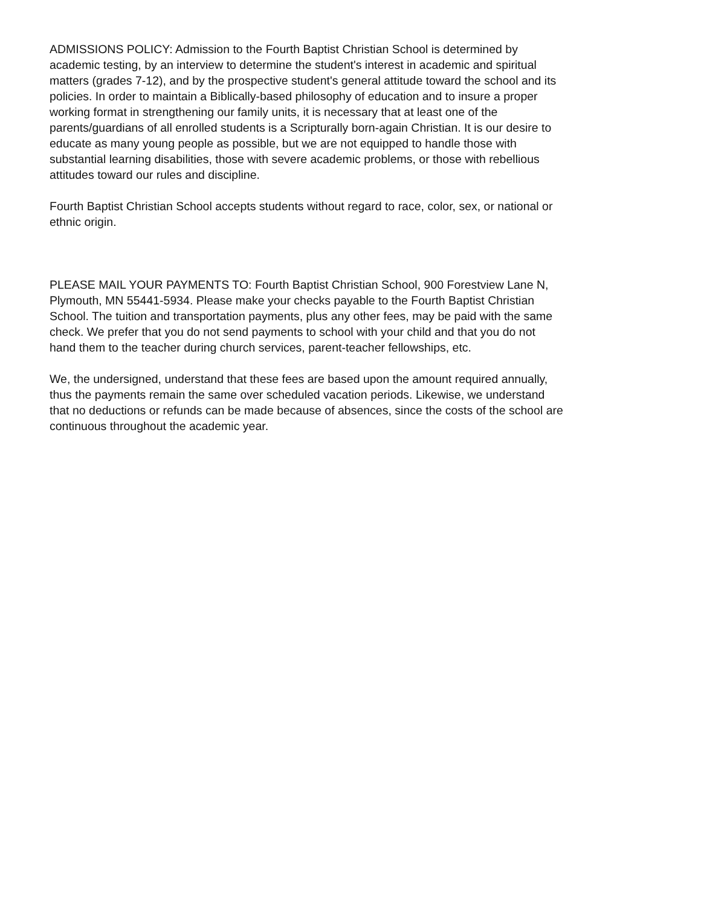ADMISSIONS POLICY: Admission to the Fourth Baptist Christian School is determined by academic testing, by an interview to determine the student's interest in academic and spiritual matters (grades 7-12), and by the prospective student's general attitude toward the school and its policies. In order to maintain a Biblically-based philosophy of education and to insure a proper working format in strengthening our family units, it is necessary that at least one of the parents/guardians of all enrolled students is a Scripturally born-again Christian. It is our desire to educate as many young people as possible, but we are not equipped to handle those with substantial learning disabilities, those with severe academic problems, or those with rebellious attitudes toward our rules and discipline.
Fourth Baptist Christian School accepts students without regard to race, color, sex, or national or ethnic origin.
PLEASE MAIL YOUR PAYMENTS TO: Fourth Baptist Christian School, 900 Forestview Lane N, Plymouth, MN 55441-5934. Please make your checks payable to the Fourth Baptist Christian School. The tuition and transportation payments, plus any other fees, may be paid with the same check. We prefer that you do not send payments to school with your child and that you do not hand them to the teacher during church services, parent-teacher fellowships, etc.
We, the undersigned, understand that these fees are based upon the amount required annually, thus the payments remain the same over scheduled vacation periods. Likewise, we understand that no deductions or refunds can be made because of absences, since the costs of the school are continuous throughout the academic year.